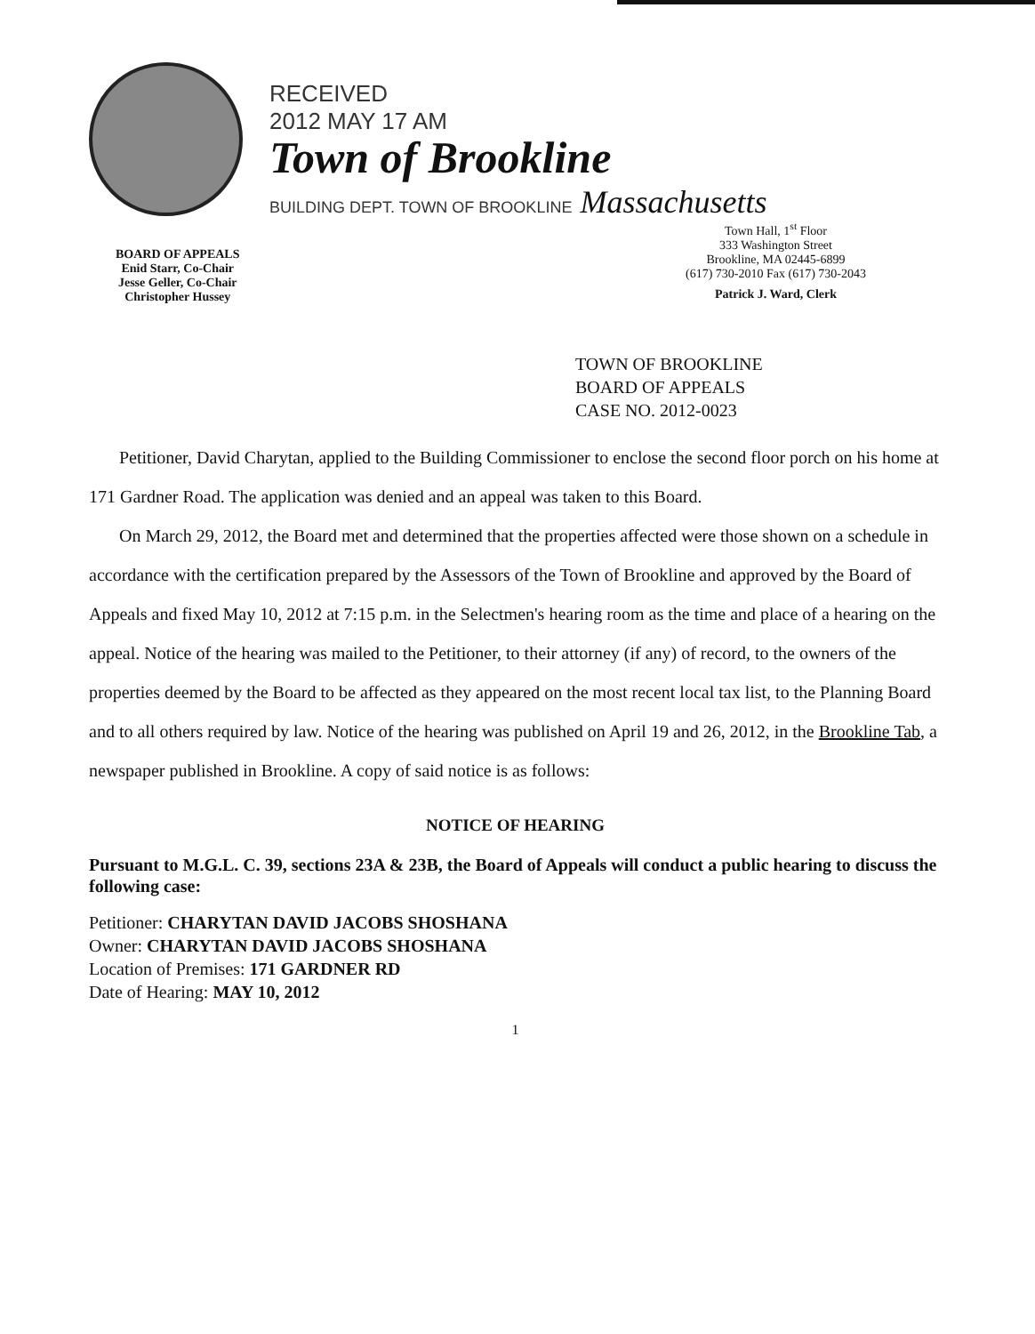RECEIVED
2012 MAY 17 AM
Town of Brookline
BUILDING DEPT. TOWN OF BROOKLINE Massachusetts
BOARD OF APPEALS
Enid Starr, Co-Chair
Jesse Geller, Co-Chair
Christopher Hussey
Town Hall, 1<sup>st</sup> Floor
333 Washington Street
Brookline, MA 02445-6899
(617) 730-2010 Fax (617) 730-2043
Patrick J. Ward, Clerk
TOWN OF BROOKLINE
BOARD OF APPEALS
CASE NO. 2012-0023
Petitioner, David Charytan, applied to the Building Commissioner to enclose the second floor porch on his home at 171 Gardner Road. The application was denied and an appeal was taken to this Board.
On March 29, 2012, the Board met and determined that the properties affected were those shown on a schedule in accordance with the certification prepared by the Assessors of the Town of Brookline and approved by the Board of Appeals and fixed May 10, 2012 at 7:15 p.m. in the Selectmen's hearing room as the time and place of a hearing on the appeal. Notice of the hearing was mailed to the Petitioner, to their attorney (if any) of record, to the owners of the properties deemed by the Board to be affected as they appeared on the most recent local tax list, to the Planning Board and to all others required by law. Notice of the hearing was published on April 19 and 26, 2012, in the Brookline Tab, a newspaper published in Brookline. A copy of said notice is as follows:
NOTICE OF HEARING
Pursuant to M.G.L. C. 39, sections 23A & 23B, the Board of Appeals will conduct a public hearing to discuss the following case:
Petitioner: CHARYTAN DAVID JACOBS SHOSHANA
Owner: CHARYTAN DAVID JACOBS SHOSHANA
Location of Premises: 171 GARDNER RD
Date of Hearing: MAY 10, 2012
1